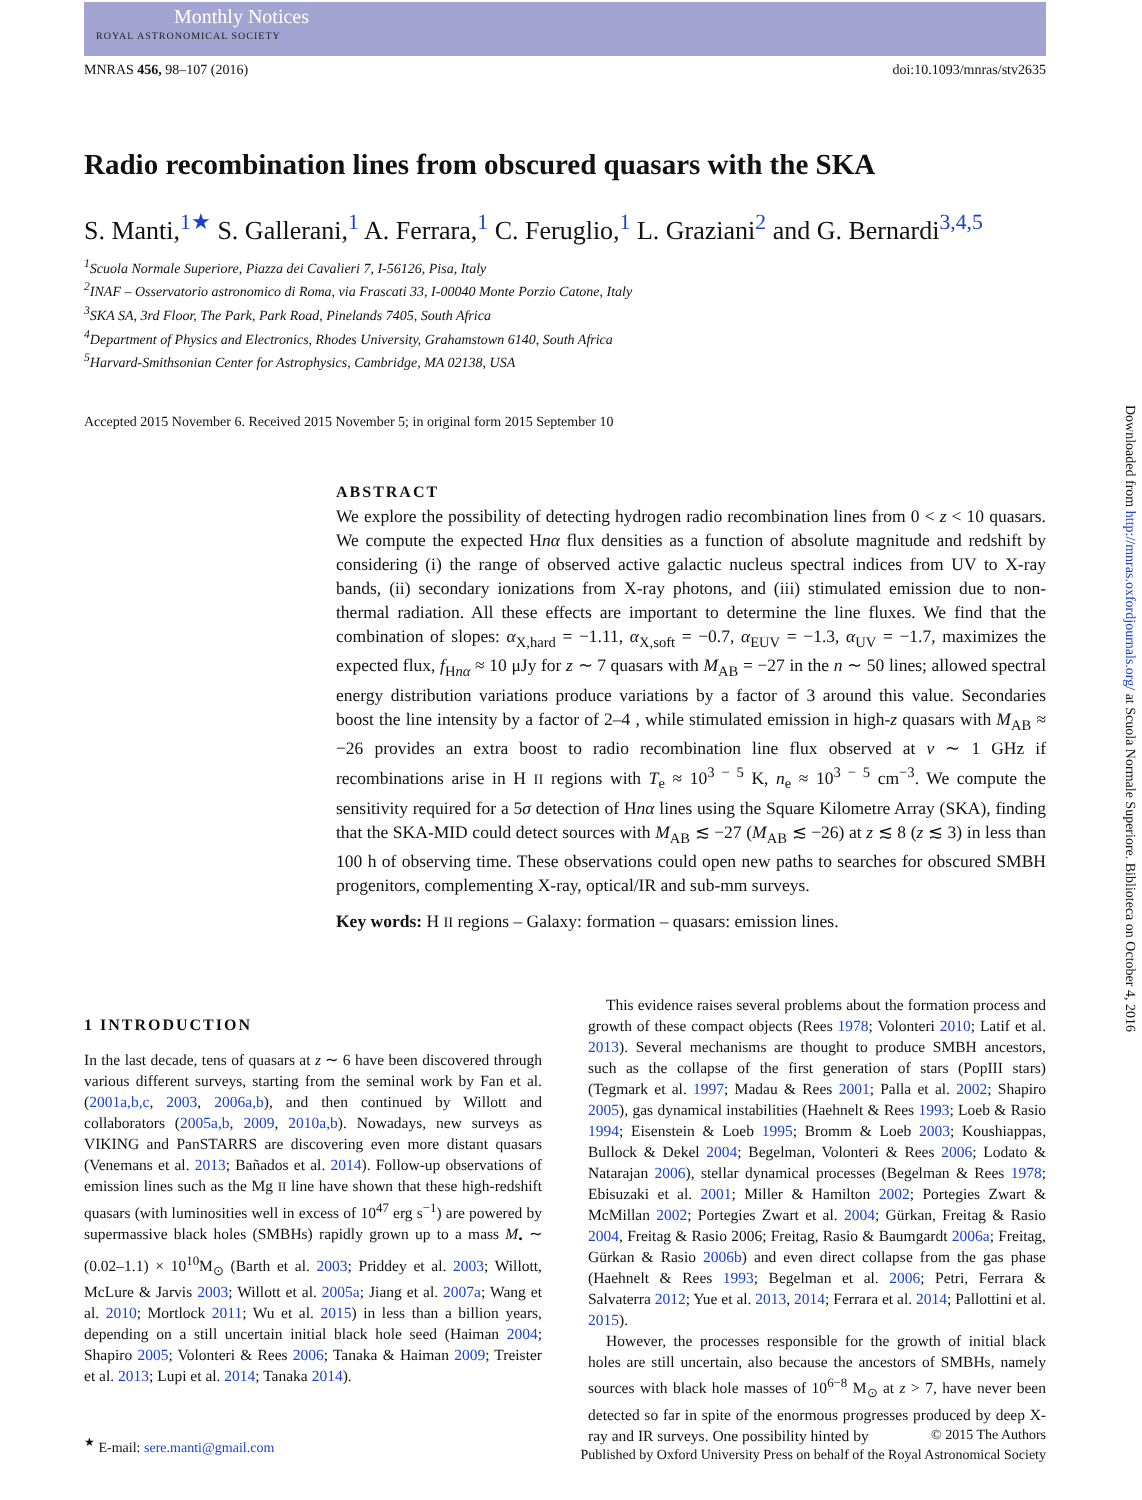Monthly Notices
ROYAL ASTRONOMICAL SOCIETY
MNRAS 456, 98–107 (2016) doi:10.1093/mnras/stv2635
Radio recombination lines from obscured quasars with the SKA
S. Manti,<sup>1★</sup> S. Gallerani,<sup>1</sup> A. Ferrara,<sup>1</sup> C. Feruglio,<sup>1</sup> L. Graziani<sup>2</sup> and G. Bernardi<sup>3,4,5</sup>
<sup>1</sup> Scuola Normale Superiore, Piazza dei Cavalieri 7, I-56126, Pisa, Italy
<sup>2</sup> INAF – Osservatorio astronomico di Roma, via Frascati 33, I-00040 Monte Porzio Catone, Italy
<sup>3</sup> SKA SA, 3rd Floor, The Park, Park Road, Pinelands 7405, South Africa
<sup>4</sup> Department of Physics and Electronics, Rhodes University, Grahamstown 6140, South Africa
<sup>5</sup> Harvard-Smithsonian Center for Astrophysics, Cambridge, MA 02138, USA
Accepted 2015 November 6. Received 2015 November 5; in original form 2015 September 10
ABSTRACT
We explore the possibility of detecting hydrogen radio recombination lines from 0 < z < 10 quasars. We compute the expected Hnα flux densities as a function of absolute magnitude and redshift by considering (i) the range of observed active galactic nucleus spectral indices from UV to X-ray bands, (ii) secondary ionizations from X-ray photons, and (iii) stimulated emission due to non-thermal radiation. All these effects are important to determine the line fluxes. We find that the combination of slopes: α<sub>X,hard</sub> = −1.11, α<sub>X,soft</sub> = −0.7, α<sub>EUV</sub> = −1.3, α<sub>UV</sub> = −1.7, maximizes the expected flux, f<sub>Hnα</sub> ≈ 10 μJy for z ∼ 7 quasars with M<sub>AB</sub> = −27 in the n ∼ 50 lines; allowed spectral energy distribution variations produce variations by a factor of 3 around this value. Secondaries boost the line intensity by a factor of 2–4 , while stimulated emission in high-z quasars with M<sub>AB</sub> ≈ −26 provides an extra boost to radio recombination line flux observed at ν ∼ 1 GHz if recombinations arise in H II regions with T<sub>e</sub> ≈ 10<sup>3 − 5</sup> K, n<sub>e</sub> ≈ 10<sup>3 − 5</sup> cm<sup>−3</sup>. We compute the sensitivity required for a 5σ detection of Hnα lines using the Square Kilometre Array (SKA), finding that the SKA-MID could detect sources with M<sub>AB</sub> ≲ −27 (M<sub>AB</sub> ≲ −26) at z ≲ 8 (z ≲ 3) in less than 100 h of observing time. These observations could open new paths to searches for obscured SMBH progenitors, complementing X-ray, optical/IR and sub-mm surveys.
Key words: H II regions – Galaxy: formation – quasars: emission lines.
1 INTRODUCTION
In the last decade, tens of quasars at z ∼ 6 have been discovered through various different surveys, starting from the seminal work by Fan et al. (2001a,b,c, 2003, 2006a,b), and then continued by Willott and collaborators (2005a,b, 2009, 2010a,b). Nowadays, new surveys as VIKING and PanSTARRS are discovering even more distant quasars (Venemans et al. 2013; Bañados et al. 2014). Follow-up observations of emission lines such as the Mg II line have shown that these high-redshift quasars (with luminosities well in excess of 10<sup>47</sup> erg s<sup>−1</sup>) are powered by supermassive black holes (SMBHs) rapidly grown up to a mass M<sub>•</sub> ∼ (0.02–1.1) × 10<sup>10</sup>M<sub>⊙</sub> (Barth et al. 2003; Priddey et al. 2003; Willott, McLure & Jarvis 2003; Willott et al. 2005a; Jiang et al. 2007a; Wang et al. 2010; Mortlock 2011; Wu et al. 2015) in less than a billion years, depending on a still uncertain initial black hole seed (Haiman 2004; Shapiro 2005; Volonteri & Rees 2006; Tanaka & Haiman 2009; Treister et al. 2013; Lupi et al. 2014; Tanaka 2014).
<sup>★</sup> E-mail: sere.manti@gmail.com
This evidence raises several problems about the formation process and growth of these compact objects (Rees 1978; Volonteri 2010; Latif et al. 2013). Several mechanisms are thought to produce SMBH ancestors, such as the collapse of the first generation of stars (PopIII stars) (Tegmark et al. 1997; Madau & Rees 2001; Palla et al. 2002; Shapiro 2005), gas dynamical instabilities (Haehnelt & Rees 1993; Loeb & Rasio 1994; Eisenstein & Loeb 1995; Bromm & Loeb 2003; Koushiappas, Bullock & Dekel 2004; Begelman, Volonteri & Rees 2006; Lodato & Natarajan 2006), stellar dynamical processes (Begelman & Rees 1978; Ebisuzaki et al. 2001; Miller & Hamilton 2002; Portegies Zwart & McMillan 2002; Portegies Zwart et al. 2004; Gürkan, Freitag & Rasio 2004, Freitag & Rasio 2006; Freitag, Rasio & Baumgardt 2006a; Freitag, Gürkan & Rasio 2006b) and even direct collapse from the gas phase (Haehnelt & Rees 1993; Begelman et al. 2006; Petri, Ferrara & Salvaterra 2012; Yue et al. 2013, 2014; Ferrara et al. 2014; Pallottini et al. 2015).
However, the processes responsible for the growth of initial black holes are still uncertain, also because the ancestors of SMBHs, namely sources with black hole masses of 10<sup>6−8</sup> M<sub>⊙</sub> at z > 7, have never been detected so far in spite of the enormous progresses produced by deep X-ray and IR surveys. One possibility hinted by
Downloaded from http://mnras.oxfordjournals.org/ at Scuola Normale Superiore. Biblioteca on October 4, 2016
© 2015 The Authors
Published by Oxford University Press on behalf of the Royal Astronomical Society